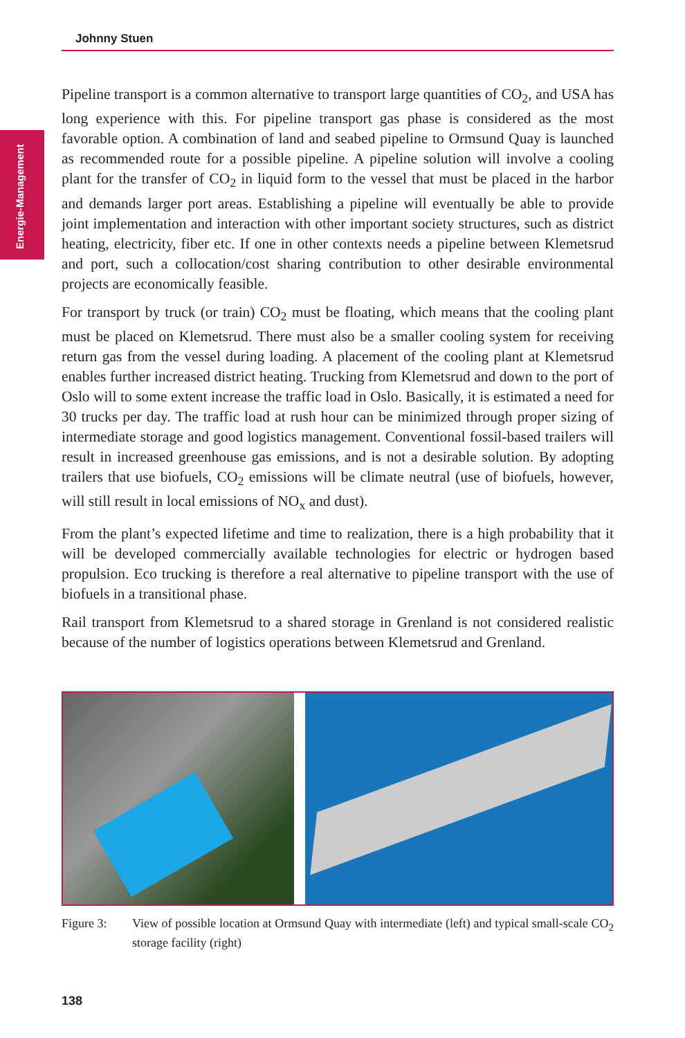Johnny Stuen
Energie-Management
Pipeline transport is a common alternative to transport large quantities of CO<sub>2</sub>, and USA has long experience with this. For pipeline transport gas phase is considered as the most favorable option. A combination of land and seabed pipeline to Ormsund Quay is launched as recommended route for a possible pipeline. A pipeline solution will involve a cooling plant for the transfer of CO<sub>2</sub> in liquid form to the vessel that must be placed in the harbor and demands larger port areas. Establishing a pipeline will eventually be able to provide joint implementation and interaction with other important society structures, such as district heating, electricity, fiber etc. If one in other contexts needs a pipeline between Klemetsrud and port, such a collocation/cost sharing contribution to other desirable environmental projects are economically feasible.
For transport by truck (or train) CO<sub>2</sub> must be floating, which means that the cooling plant must be placed on Klemetsrud. There must also be a smaller cooling system for receiving return gas from the vessel during loading. A placement of the cooling plant at Klemetsrud enables further increased district heating. Trucking from Klemetsrud and down to the port of Oslo will to some extent increase the traffic load in Oslo. Basically, it is estimated a need for 30 trucks per day. The traffic load at rush hour can be minimized through proper sizing of intermediate storage and good logistics management. Conventional fossil-based trailers will result in increased greenhouse gas emissions, and is not a desirable solution. By adopting trailers that use biofuels, CO<sub>2</sub> emissions will be climate neutral (use of biofuels, however, will still result in local emissions of NO<sub>x</sub> and dust).
From the plant’s expected lifetime and time to realization, there is a high probability that it will be developed commercially available technologies for electric or hydrogen based propulsion. Eco trucking is therefore a real alternative to pipeline transport with the use of biofuels in a transitional phase.
Rail transport from Klemetsrud to a shared storage in Grenland is not considered realistic because of the number of logistics operations between Klemetsrud and Grenland.
Figure 3: View of possible location at Ormsund Quay with intermediate (left) and typical small-scale CO<sub>2</sub> storage facility (right)
138